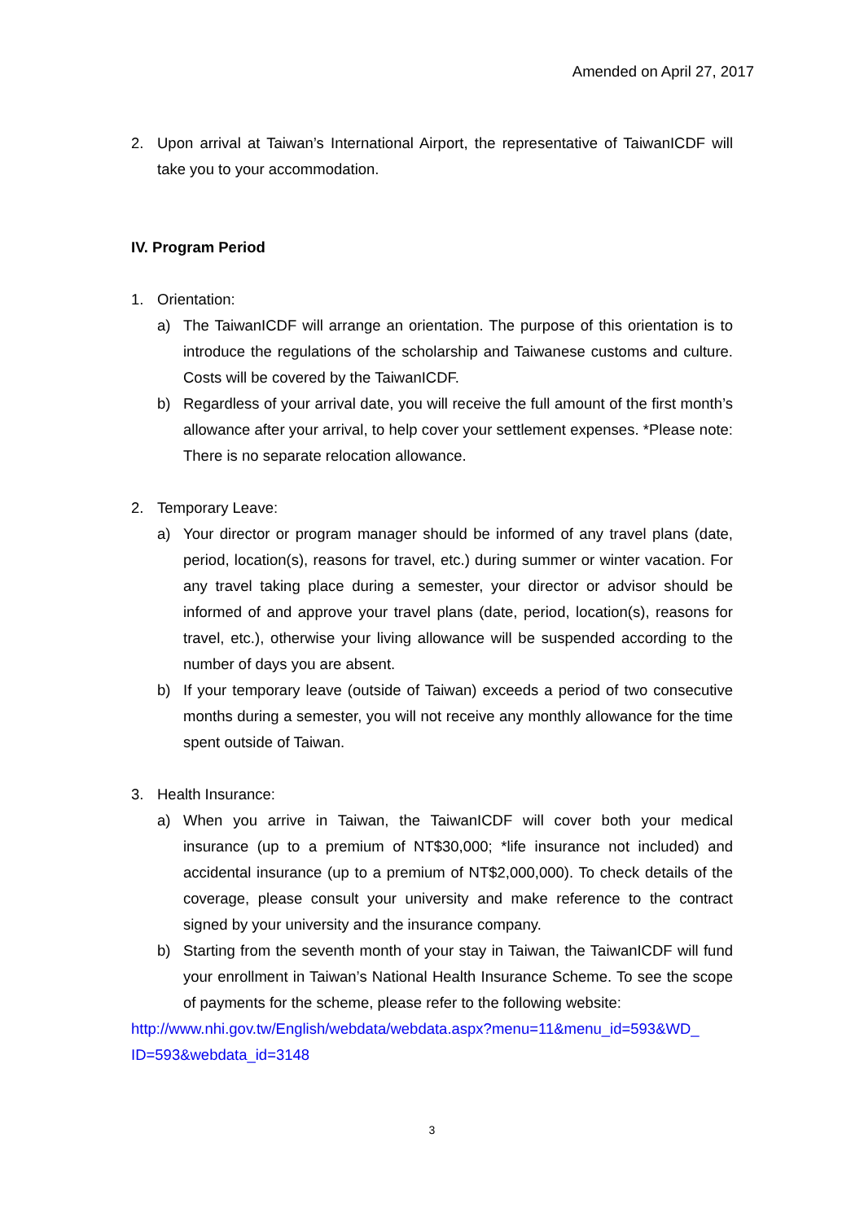Amended on April 27, 2017
2. Upon arrival at Taiwan’s International Airport, the representative of TaiwanICDF will take you to your accommodation.
IV. Program Period
1. Orientation:
a) The TaiwanICDF will arrange an orientation. The purpose of this orientation is to introduce the regulations of the scholarship and Taiwanese customs and culture. Costs will be covered by the TaiwanICDF.
b) Regardless of your arrival date, you will receive the full amount of the first month’s allowance after your arrival, to help cover your settlement expenses. *Please note: There is no separate relocation allowance.
2. Temporary Leave:
a) Your director or program manager should be informed of any travel plans (date, period, location(s), reasons for travel, etc.) during summer or winter vacation. For any travel taking place during a semester, your director or advisor should be informed of and approve your travel plans (date, period, location(s), reasons for travel, etc.), otherwise your living allowance will be suspended according to the number of days you are absent.
b) If your temporary leave (outside of Taiwan) exceeds a period of two consecutive months during a semester, you will not receive any monthly allowance for the time spent outside of Taiwan.
3. Health Insurance:
a) When you arrive in Taiwan, the TaiwanICDF will cover both your medical insurance (up to a premium of NT$30,000; *life insurance not included) and accidental insurance (up to a premium of NT$2,000,000). To check details of the coverage, please consult your university and make reference to the contract signed by your university and the insurance company.
b) Starting from the seventh month of your stay in Taiwan, the TaiwanICDF will fund your enrollment in Taiwan’s National Health Insurance Scheme. To see the scope of payments for the scheme, please refer to the following website:
http://www.nhi.gov.tw/English/webdata/webdata.aspx?menu=11&menu_id=593&WD_ ID=593&webdata_id=3148
3